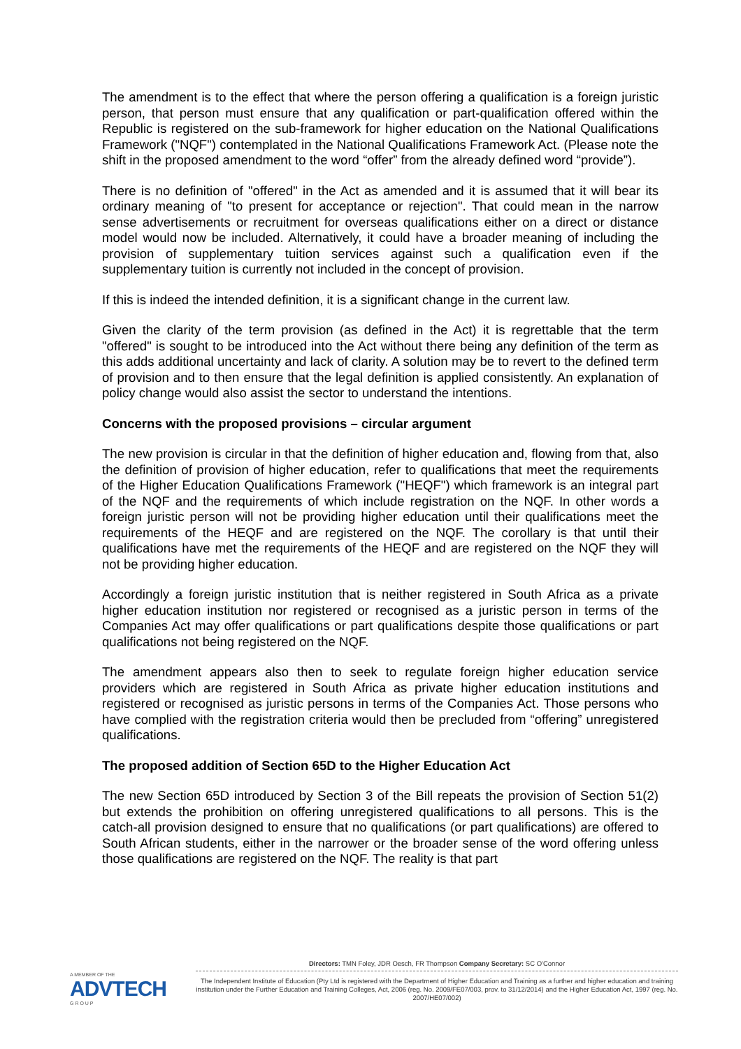The amendment is to the effect that where the person offering a qualification is a foreign juristic person, that person must ensure that any qualification or part-qualification offered within the Republic is registered on the sub-framework for higher education on the National Qualifications Framework ("NQF") contemplated in the National Qualifications Framework Act. (Please note the shift in the proposed amendment to the word “offer” from the already defined word “provide”).
There is no definition of "offered" in the Act as amended and it is assumed that it will bear its ordinary meaning of "to present for acceptance or rejection". That could mean in the narrow sense advertisements or recruitment for overseas qualifications either on a direct or distance model would now be included. Alternatively, it could have a broader meaning of including the provision of supplementary tuition services against such a qualification even if the supplementary tuition is currently not included in the concept of provision.
If this is indeed the intended definition, it is a significant change in the current law.
Given the clarity of the term provision (as defined in the Act) it is regrettable that the term "offered" is sought to be introduced into the Act without there being any definition of the term as this adds additional uncertainty and lack of clarity. A solution may be to revert to the defined term of provision and to then ensure that the legal definition is applied consistently. An explanation of policy change would also assist the sector to understand the intentions.
Concerns with the proposed provisions – circular argument
The new provision is circular in that the definition of higher education and, flowing from that, also the definition of provision of higher education, refer to qualifications that meet the requirements of the Higher Education Qualifications Framework ("HEQF") which framework is an integral part of the NQF and the requirements of which include registration on the NQF. In other words a foreign juristic person will not be providing higher education until their qualifications meet the requirements of the HEQF and are registered on the NQF. The corollary is that until their qualifications have met the requirements of the HEQF and are registered on the NQF they will not be providing higher education.
Accordingly a foreign juristic institution that is neither registered in South Africa as a private higher education institution nor registered or recognised as a juristic person in terms of the Companies Act may offer qualifications or part qualifications despite those qualifications or part qualifications not being registered on the NQF.
The amendment appears also then to seek to regulate foreign higher education service providers which are registered in South Africa as private higher education institutions and registered or recognised as juristic persons in terms of the Companies Act. Those persons who have complied with the registration criteria would then be precluded from “offering” unregistered qualifications.
The proposed addition of Section 65D to the Higher Education Act
The new Section 65D introduced by Section 3 of the Bill repeats the provision of Section 51(2) but extends the prohibition on offering unregistered qualifications to all persons. This is the catch-all provision designed to ensure that no qualifications (or part qualifications) are offered to South African students, either in the narrower or the broader sense of the word offering unless those qualifications are registered on the NQF. The reality is that part
A MEMBER OF THE
ADVTECH
G R O U P
Directors: TMN Foley, JDR Oesch, FR Thompson Company Secretary: SC O'Connor
The Independent Institute of Education (Pty Ltd is registered with the Department of Higher Education and Training as a further and higher education and training institution under the Further Education and Training Colleges, Act, 2006 (reg. No. 2009/FE07/003, prov. to 31/12/2014) and the Higher Education Act, 1997 (reg. No. 2007/HE07/002)